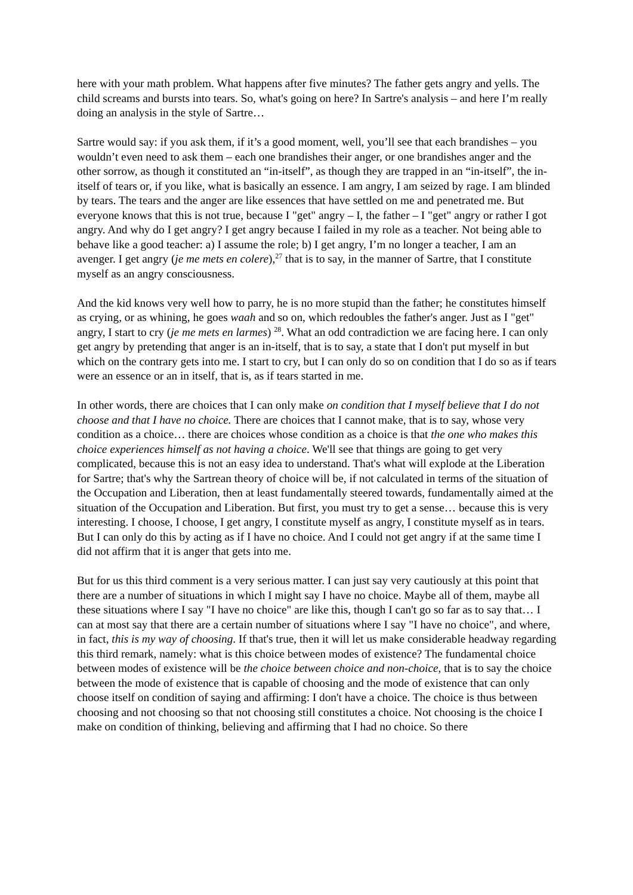here with your math problem. What happens after five minutes? The father gets angry and yells. The child screams and bursts into tears. So, what's going on here? In Sartre's analysis – and here I’m really doing an analysis in the style of Sartre…
Sartre would say: if you ask them, if it’s a good moment, well, you’ll see that each brandishes – you wouldn’t even need to ask them – each one brandishes their anger, or one brandishes anger and the other sorrow, as though it constituted an “in-itself”, as though they are trapped in an “in-itself”, the in-itself of tears or, if you like, what is basically an essence. I am angry, I am seized by rage. I am blinded by tears. The tears and the anger are like essences that have settled on me and penetrated me. But everyone knows that this is not true, because I "get" angry – I, the father – I "get" angry or rather I got angry. And why do I get angry? I get angry because I failed in my role as a teacher. Not being able to behave like a good teacher: a) I assume the role; b) I get angry, I’m no longer a teacher, I am an avenger. I get angry (je me mets en colere),<sup>27</sup> that is to say, in the manner of Sartre, that I constitute myself as an angry consciousness.
And the kid knows very well how to parry, he is no more stupid than the father; he constitutes himself as crying, or as whining, he goes waah and so on, which redoubles the father's anger. Just as I "get" angry, I start to cry (je me mets en larmes) <sup>28</sup>. What an odd contradiction we are facing here. I can only get angry by pretending that anger is an in-itself, that is to say, a state that I don't put myself in but which on the contrary gets into me. I start to cry, but I can only do so on condition that I do so as if tears were an essence or an in itself, that is, as if tears started in me.
In other words, there are choices that I can only make on condition that I myself believe that I do not choose and that I have no choice. There are choices that I cannot make, that is to say, whose very condition as a choice… there are choices whose condition as a choice is that the one who makes this choice experiences himself as not having a choice. We'll see that things are going to get very complicated, because this is not an easy idea to understand. That's what will explode at the Liberation for Sartre; that's why the Sartrean theory of choice will be, if not calculated in terms of the situation of the Occupation and Liberation, then at least fundamentally steered towards, fundamentally aimed at the situation of the Occupation and Liberation. But first, you must try to get a sense… because this is very interesting. I choose, I choose, I get angry, I constitute myself as angry, I constitute myself as in tears. But I can only do this by acting as if I have no choice. And I could not get angry if at the same time I did not affirm that it is anger that gets into me.
But for us this third comment is a very serious matter. I can just say very cautiously at this point that there are a number of situations in which I might say I have no choice. Maybe all of them, maybe all these situations where I say "I have no choice" are like this, though I can't go so far as to say that… I can at most say that there are a certain number of situations where I say "I have no choice", and where, in fact, this is my way of choosing. If that's true, then it will let us make considerable headway regarding this third remark, namely: what is this choice between modes of existence? The fundamental choice between modes of existence will be the choice between choice and non-choice, that is to say the choice between the mode of existence that is capable of choosing and the mode of existence that can only choose itself on condition of saying and affirming: I don't have a choice. The choice is thus between choosing and not choosing so that not choosing still constitutes a choice. Not choosing is the choice I make on condition of thinking, believing and affirming that I had no choice. So there